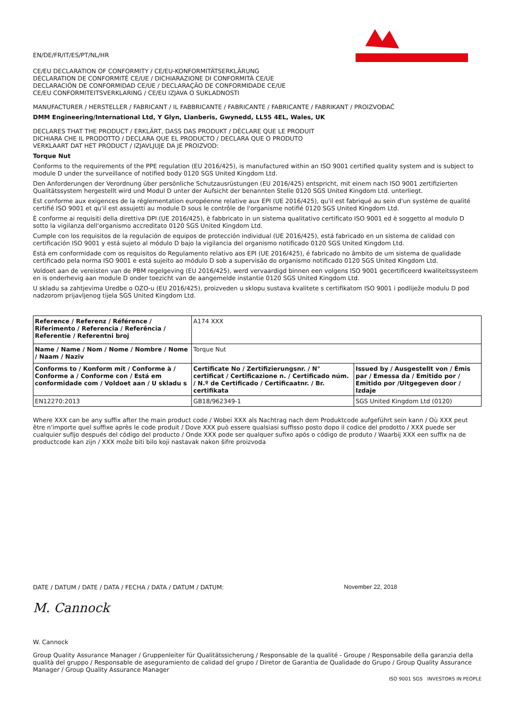EN/DE/FR/IT/ES/PT/NL/HR
CE/EU DECLARATION OF CONFORMITY / CE/EU-KONFORMITÄTSERKLÄRUNG
DÉCLARATION DE CONFORMITÉ CE/UE / DICHIARAZIONE DI CONFORMITÀ CE/UE
DECLARACIÓN DE CONFORMIDAD CE/UE / DECLARAÇÃO DE CONFORMIDADE CE/UE
CE/EU CONFORMITEITSVERKLARING / CE/EU IZJAVA O SUKLADNOSTI
MANUFACTURER / HERSTELLER / FABRICANT / IL FABBRICANTE / FABRICANTE / FABRICANTE / FABRIKANT / PROIZVOĐAČ
DMM Engineering/International Ltd, Y Glyn, Llanberis, Gwynedd, LL55 4EL, Wales, UK
DECLARES THAT THE PRODUCT / ERKLÄRT, DASS DAS PRODUKT / DÉCLARE QUE LE PRODUIT
DICHIARA CHE IL PRODOTTO / DECLARA QUE EL PRODUCTO / DECLARA QUE O PRODUTO
VERKLAART DAT HET PRODUCT / IZJAVLJUJE DA JE PROIZVOD:
Torque Nut
Conforms to the requirements of the PPE regulation (EU 2016/425), is manufactured within an ISO 9001 certified quality system and is subject to module D under the surveillance of notified body 0120 SGS United Kingdom Ltd.
Den Anforderungen der Verordnung über persönliche Schutzausrüstungen (EU 2016/425) entspricht, mit einem nach ISO 9001 zertifizierten Qualitätssystem hergestellt wird und Modul D unter der Aufsicht der benannten Stelle 0120 SGS United Kingdom Ltd. unterliegt.
Est conforme aux exigences de la réglementation européenne relative aux EPI (UE 2016/425), qu'il est fabriqué au sein d'un système de qualité certifié ISO 9001 et qu'il est assujetti au module D sous le contrôle de l'organisme notifié 0120 SGS United Kingdom Ltd.
È conforme ai requisiti della direttiva DPI (UE 2016/425), è fabbricato in un sistema qualitativo certificato ISO 9001 ed è soggetto al modulo D sotto la vigilanza dell'organismo accreditato 0120 SGS United Kingdom Ltd.
Cumple con los requisitos de la regulación de equipos de protección individual (UE 2016/425), está fabricado en un sistema de calidad con certificación ISO 9001 y está sujeto al módulo D bajo la vigilancia del organismo notificado 0120 SGS United Kingdom Ltd.
Está em conformidade com os requisitos do Regulamento relativo aos EPI (UE 2016/425), é fabricado no âmbito de um sistema de qualidade certificado pela norma ISO 9001 e está sujeito ao módulo D sob a supervisão do organismo notificado 0120 SGS United Kingdom Ltd.
Voldoet aan de vereisten van de PBM regelgeving (EU 2016/425), werd vervaardigd binnen een volgens ISO 9001 gecertificeerd kwaliteitssysteem en is onderhevig aan module D onder toezicht van de aangemelde instantie 0120 SGS United Kingdom Ltd.
U skladu sa zahtjevima Uredbe o OZO-u (EU 2016/425), proizveden u sklopu sustava kvalitete s certifikatom ISO 9001 i podliježe modulu D pod nadzorom prijavljenog tijela SGS United Kingdom Ltd.
| Reference / Referenz / Référence / Riferimento / Referencia / Referência / Referentie / Referentni broj | A174 XXX | |
| Name / Name / Nom / Nome / Nombre / Nome / Naam / Naziv | Torque Nut | |
| Conforms to / Konform mit / Conforme à / Conforme a / Conforme con / Está em conformidade com / Voldoet aan / U skladu s | Certificate No / Zertifizierungsnr. / N° certificat / Certificazione n. / Certificado núm. / N.º de Certificado / Certificaatnr. / Br. certifikata | Issued by / Ausgestellt von / Émis par / Emessa da / Emitido por / Emitido por /Uitgegeven door / Izdaje |
| EN12270:2013 | GB18/962349-1 | SGS United Kingdom Ltd (0120) |
Where XXX can be any suffix after the main product code / Wobei XXX als Nachtrag nach dem Produktcode aufgeführt sein kann / Où XXX peut être n'importe quel suffixe après le code produit / Dove XXX può essere qualsiasi suffisso posto dopo il codice del prodotto / XXX puede ser cualquier sufijo después del código del producto / Onde XXX pode ser qualquer sufixo após o código de produto / Waarbij XXX een suffix na de productcode kan zijn / XXX može biti bilo koji nastavak nakon šifre proizvoda
DATE / DATUM / DATE / DATA / FECHA / DATA / DATUM / DATUM: November 22, 2018
M. Cannock
W. Cannock
Group Quality Assurance Manager / Gruppenleiter für Qualitätssicherung / Responsable de la qualité - Groupe / Responsabile della garanzia della qualità del gruppo / Responsable de aseguramiento de calidad del grupo / Diretor de Garantia de Qualidade do Grupo / Group Quality Assurance Manager / Group Quality Assurance Manager
ISO 9001 SGS INVESTORS IN PEOPLE